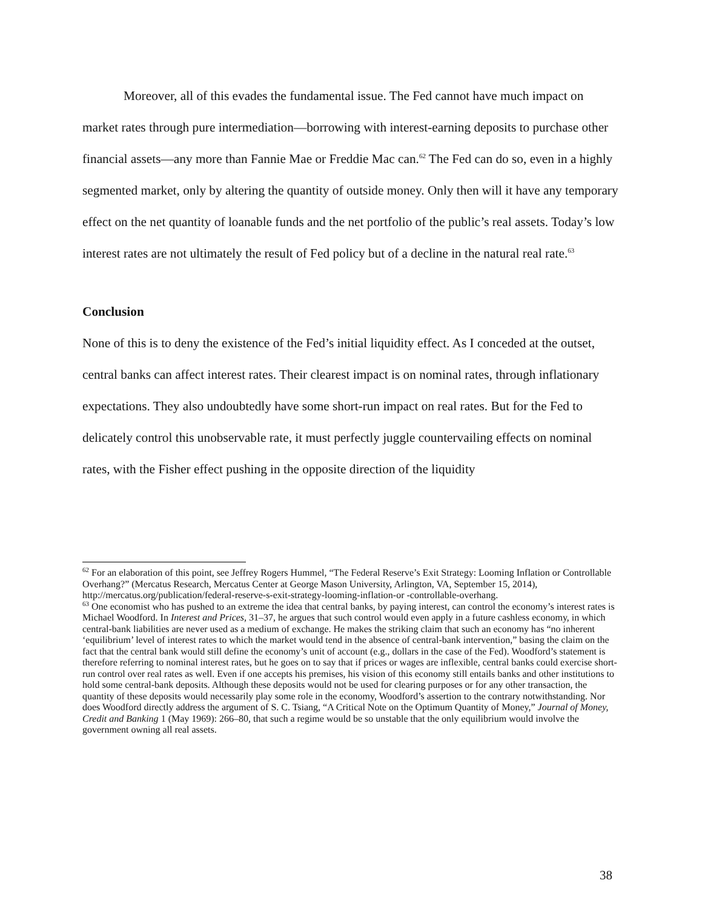Moreover, all of this evades the fundamental issue. The Fed cannot have much impact on market rates through pure intermediation—borrowing with interest-earning deposits to purchase other financial assets—any more than Fannie Mae or Freddie Mac can.<sup>62</sup> The Fed can do so, even in a highly segmented market, only by altering the quantity of outside money. Only then will it have any temporary effect on the net quantity of loanable funds and the net portfolio of the public’s real assets. Today’s low interest rates are not ultimately the result of Fed policy but of a decline in the natural real rate.<sup>63</sup>
Conclusion
None of this is to deny the existence of the Fed’s initial liquidity effect. As I conceded at the outset, central banks can affect interest rates. Their clearest impact is on nominal rates, through inflationary expectations. They also undoubtedly have some short-run impact on real rates. But for the Fed to delicately control this unobservable rate, it must perfectly juggle countervailing effects on nominal rates, with the Fisher effect pushing in the opposite direction of the liquidity
<sup>62</sup> For an elaboration of this point, see Jeffrey Rogers Hummel, “The Federal Reserve’s Exit Strategy: Looming Inflation or Controllable Overhang?” (Mercatus Research, Mercatus Center at George Mason University, Arlington, VA, September 15, 2014), http://mercatus.org/publication/federal-reserve-s-exit-strategy-looming-inflation-or -controllable-overhang.
<sup>63</sup> One economist who has pushed to an extreme the idea that central banks, by paying interest, can control the economy’s interest rates is Michael Woodford. In Interest and Prices, 31–37, he argues that such control would even apply in a future cashless economy, in which central-bank liabilities are never used as a medium of exchange. He makes the striking claim that such an economy has “no inherent ‘equilibrium’ level of interest rates to which the market would tend in the absence of central-bank intervention,” basing the claim on the fact that the central bank would still define the economy’s unit of account (e.g., dollars in the case of the Fed). Woodford’s statement is therefore referring to nominal interest rates, but he goes on to say that if prices or wages are inflexible, central banks could exercise short-run control over real rates as well. Even if one accepts his premises, his vision of this economy still entails banks and other institutions to hold some central-bank deposits. Although these deposits would not be used for clearing purposes or for any other transaction, the quantity of these deposits would necessarily play some role in the economy, Woodford’s assertion to the contrary notwithstanding. Nor does Woodford directly address the argument of S. C. Tsiang, “A Critical Note on the Optimum Quantity of Money,” Journal of Money, Credit and Banking 1 (May 1969): 266–80, that such a regime would be so unstable that the only equilibrium would involve the government owning all real assets.
38